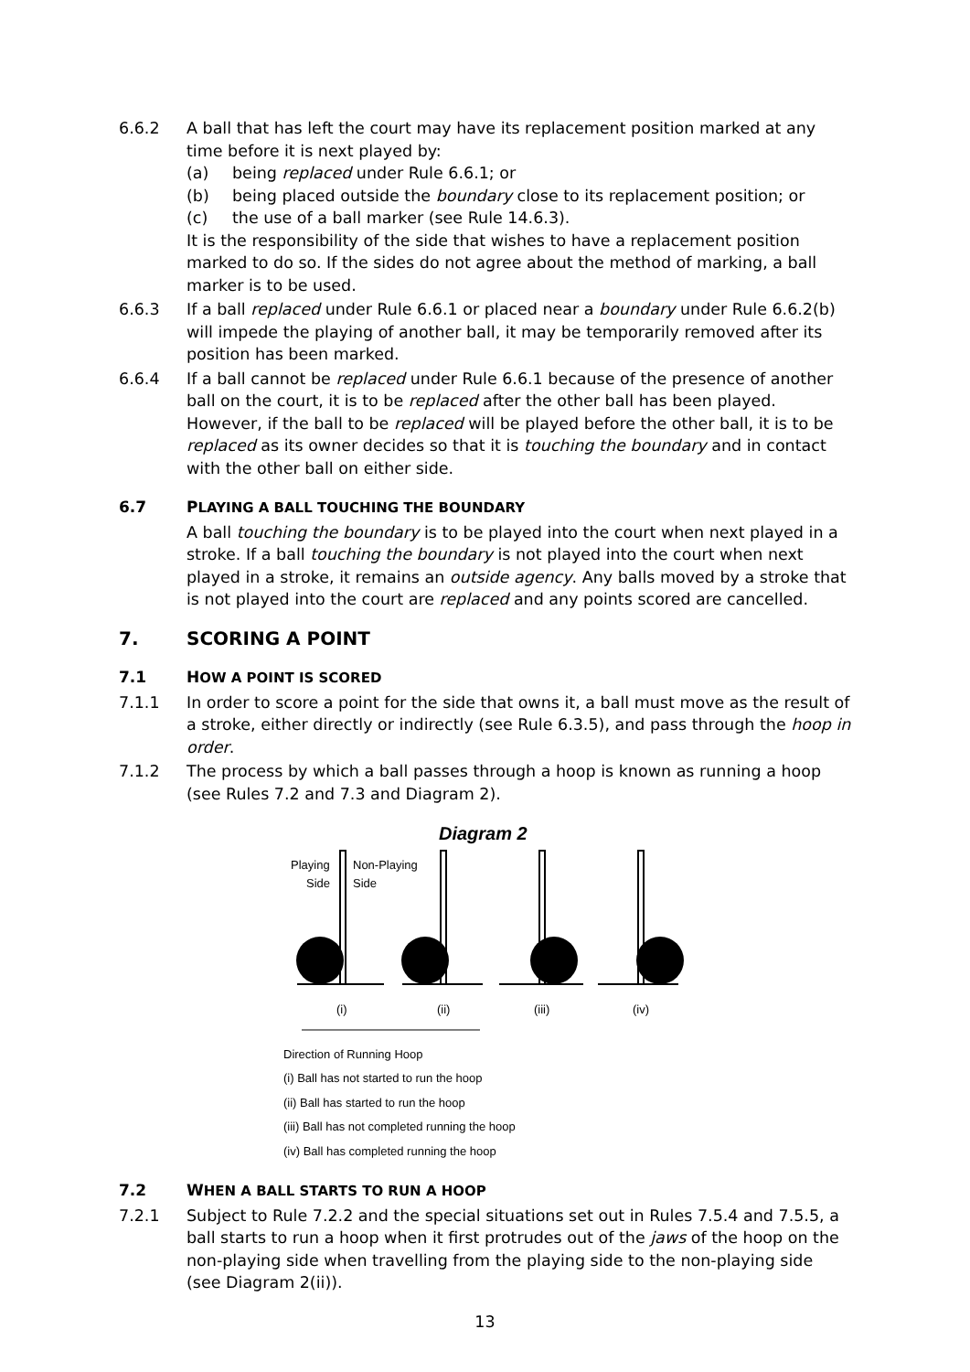6.6.2 A ball that has left the court may have its replacement position marked at any time before it is next played by:
(a) being replaced under Rule 6.6.1; or
(b) being placed outside the boundary close to its replacement position; or
(c) the use of a ball marker (see Rule 14.6.3).
It is the responsibility of the side that wishes to have a replacement position marked to do so. If the sides do not agree about the method of marking, a ball marker is to be used.
6.6.3 If a ball replaced under Rule 6.6.1 or placed near a boundary under Rule 6.6.2(b) will impede the playing of another ball, it may be temporarily removed after its position has been marked.
6.6.4 If a ball cannot be replaced under Rule 6.6.1 because of the presence of another ball on the court, it is to be replaced after the other ball has been played. However, if the ball to be replaced will be played before the other ball, it is to be replaced as its owner decides so that it is touching the boundary and in contact with the other ball on either side.
6.7 PLAYING A BALL TOUCHING THE BOUNDARY
A ball touching the boundary is to be played into the court when next played in a stroke. If a ball touching the boundary is not played into the court when next played in a stroke, it remains an outside agency. Any balls moved by a stroke that is not played into the court are replaced and any points scored are cancelled.
7. SCORING A POINT
7.1 HOW A POINT IS SCORED
7.1.1 In order to score a point for the side that owns it, a ball must move as the result of a stroke, either directly or indirectly (see Rule 6.3.5), and pass through the hoop in order.
7.1.2 The process by which a ball passes through a hoop is known as running a hoop (see Rules 7.2 and 7.3 and Diagram 2).
Diagram 2
Playing
Side
Non-Playing
Side
(i)
(ii)
(iii)
(iv)
Direction of Running Hoop
(i) Ball has not started to run the hoop
(ii) Ball has started to run the hoop
(iii) Ball has not completed running the hoop
(iv) Ball has completed running the hoop
7.2 WHEN A BALL STARTS TO RUN A HOOP
7.2.1 Subject to Rule 7.2.2 and the special situations set out in Rules 7.5.4 and 7.5.5, a ball starts to run a hoop when it first protrudes out of the jaws of the hoop on the non-playing side when travelling from the playing side to the non-playing side (see Diagram 2(ii)).
13